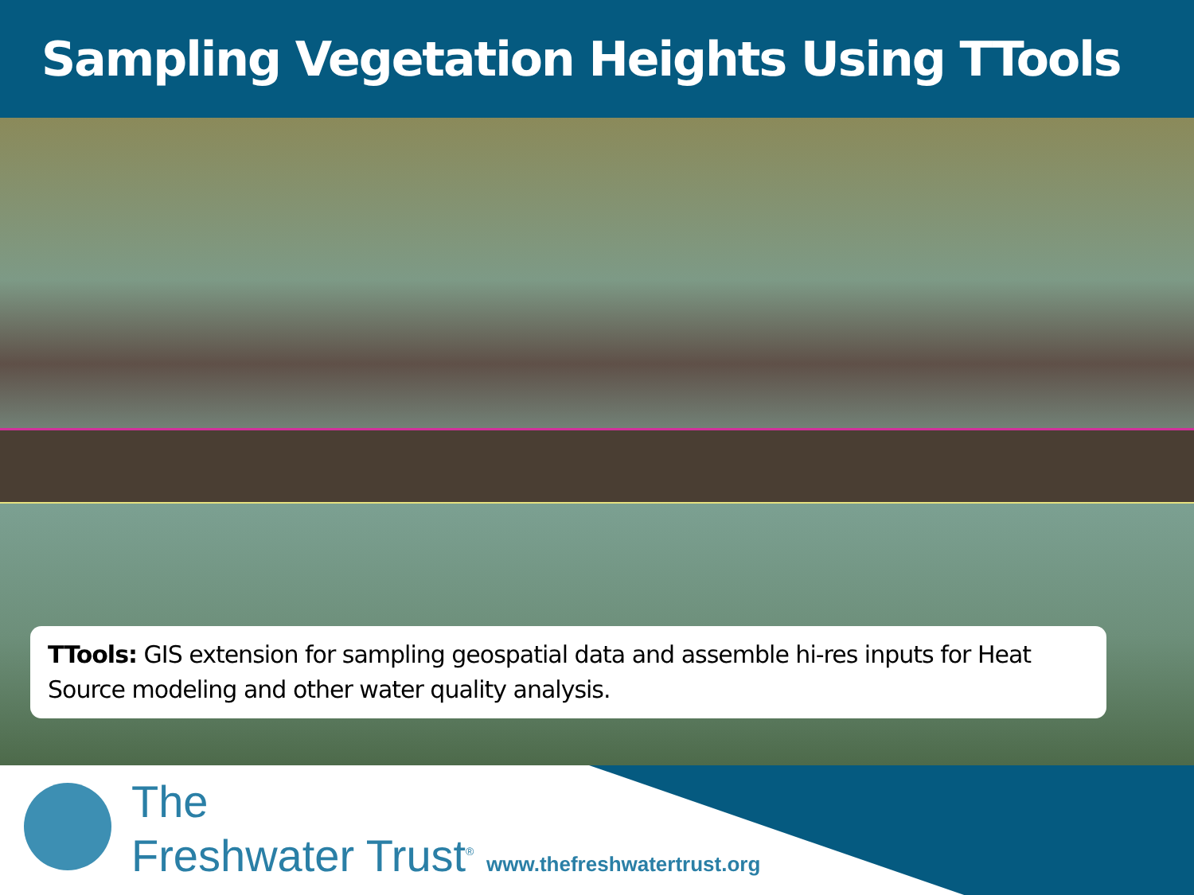Sampling Vegetation Heights Using TTools
TTools: GIS extension for sampling geospatial data and assemble hi-res inputs for Heat Source modeling and other water quality analysis.
The
Freshwater Trust<sup>®</sup> www.thefreshwatertrust.org